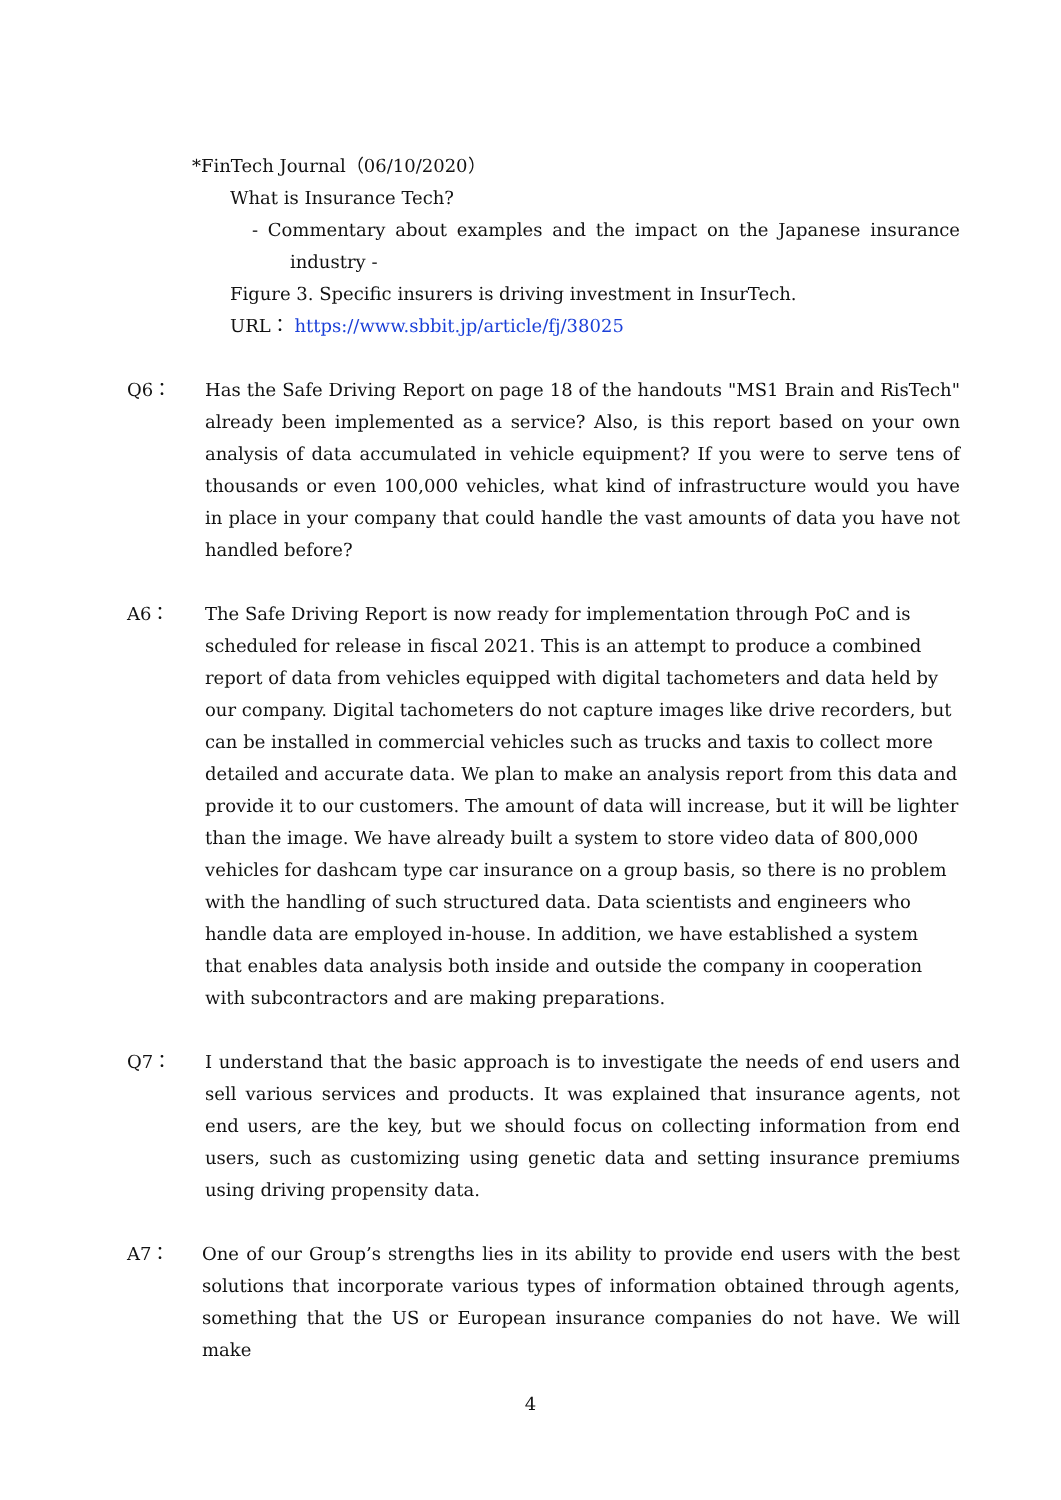*FinTech Journal（06/10/2020）
What is Insurance Tech?
- Commentary about examples and the impact on the Japanese insurance industry -
Figure 3. Specific insurers is driving investment in InsurTech.
URL： https://www.sbbit.jp/article/fj/38025
Q6： Has the Safe Driving Report on page 18 of the handouts "MS1 Brain and RisTech" already been implemented as a service? Also, is this report based on your own analysis of data accumulated in vehicle equipment? If you were to serve tens of thousands or even 100,000 vehicles, what kind of infrastructure would you have in place in your company that could handle the vast amounts of data you have not handled before?
A6： The Safe Driving Report is now ready for implementation through PoC and is scheduled for release in fiscal 2021. This is an attempt to produce a combined report of data from vehicles equipped with digital tachometers and data held by our company. Digital tachometers do not capture images like drive recorders, but can be installed in commercial vehicles such as trucks and taxis to collect more detailed and accurate data. We plan to make an analysis report from this data and provide it to our customers. The amount of data will increase, but it will be lighter than the image. We have already built a system to store video data of 800,000 vehicles for dashcam type car insurance on a group basis, so there is no problem with the handling of such structured data. Data scientists and engineers who handle data are employed in-house. In addition, we have established a system that enables data analysis both inside and outside the company in cooperation with subcontractors and are making preparations.
Q7： I understand that the basic approach is to investigate the needs of end users and sell various services and products. It was explained that insurance agents, not end users, are the key, but we should focus on collecting information from end users, such as customizing using genetic data and setting insurance premiums using driving propensity data.
A7： One of our Group’s strengths lies in its ability to provide end users with the best solutions that incorporate various types of information obtained through agents, something that the US or European insurance companies do not have. We will make
4